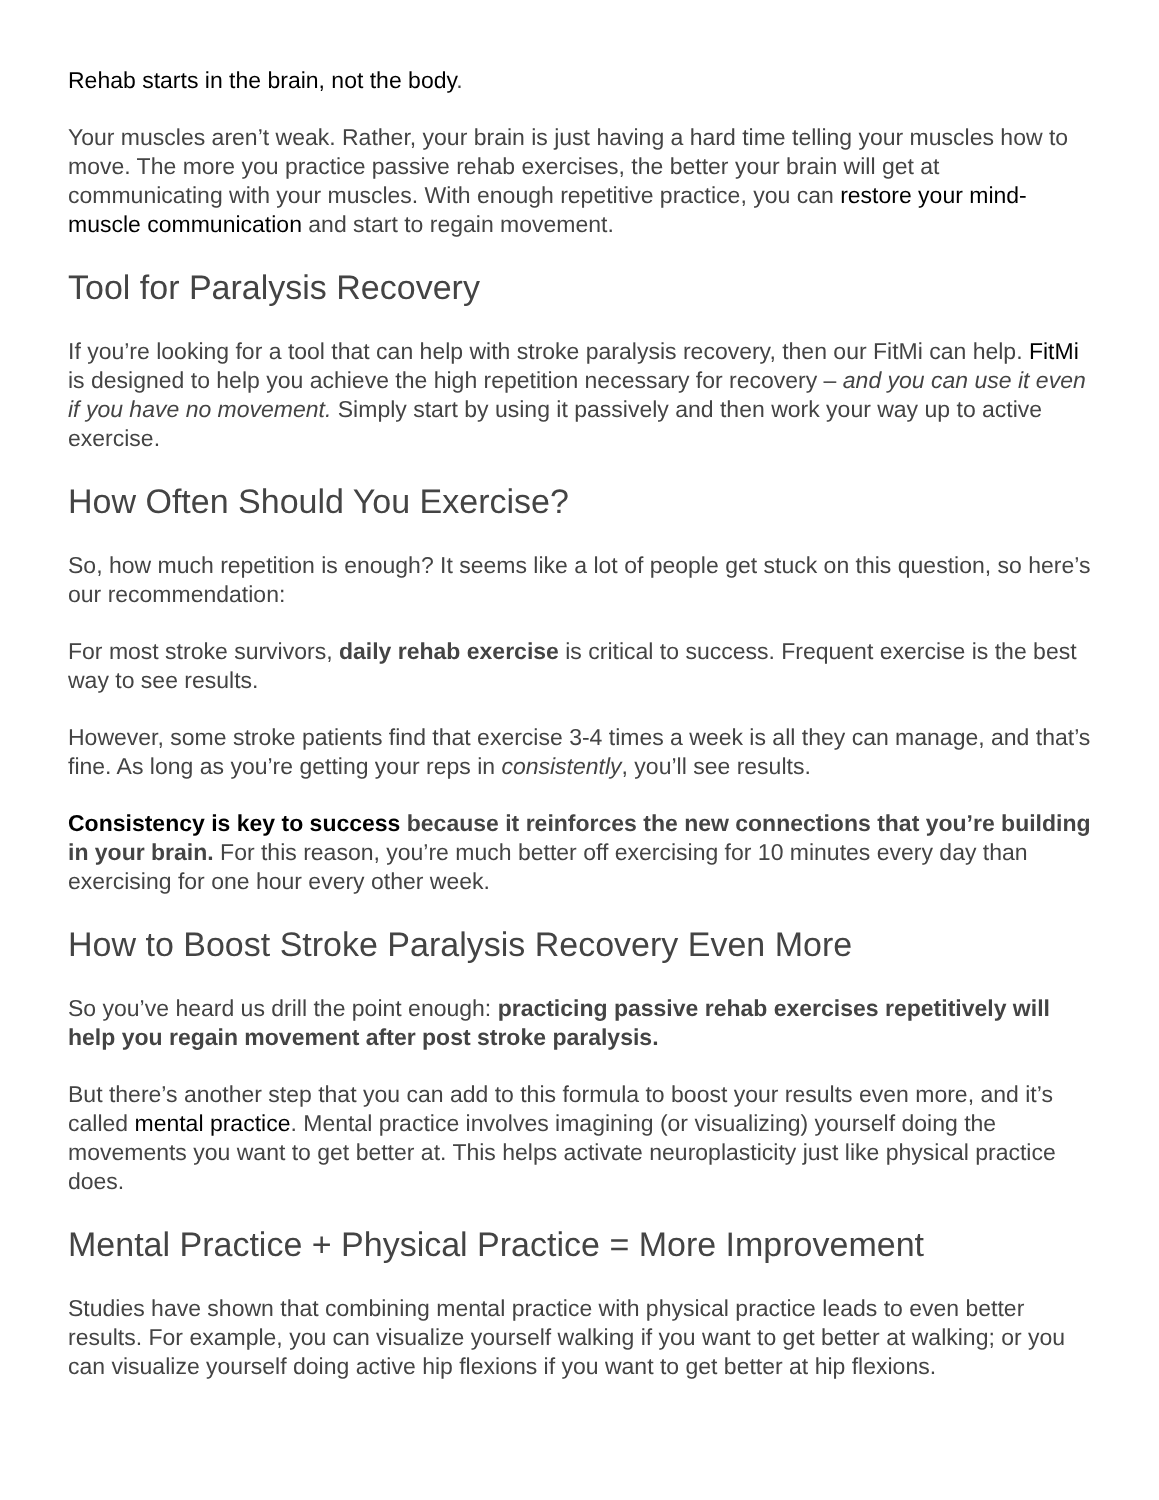Rehab starts in the brain, not the body.
Your muscles aren’t weak. Rather, your brain is just having a hard time telling your muscles how to move. The more you practice passive rehab exercises, the better your brain will get at communicating with your muscles. With enough repetitive practice, you can restore your mind-muscle communication and start to regain movement.
Tool for Paralysis Recovery
If you’re looking for a tool that can help with stroke paralysis recovery, then our FitMi can help. FitMi is designed to help you achieve the high repetition necessary for recovery – and you can use it even if you have no movement. Simply start by using it passively and then work your way up to active exercise.
How Often Should You Exercise?
So, how much repetition is enough? It seems like a lot of people get stuck on this question, so here’s our recommendation:
For most stroke survivors, daily rehab exercise is critical to success. Frequent exercise is the best way to see results.
However, some stroke patients find that exercise 3-4 times a week is all they can manage, and that’s fine. As long as you’re getting your reps in consistently, you’ll see results.
Consistency is key to success because it reinforces the new connections that you’re building in your brain. For this reason, you’re much better off exercising for 10 minutes every day than exercising for one hour every other week.
How to Boost Stroke Paralysis Recovery Even More
So you’ve heard us drill the point enough: practicing passive rehab exercises repetitively will help you regain movement after post stroke paralysis.
But there’s another step that you can add to this formula to boost your results even more, and it’s called mental practice. Mental practice involves imagining (or visualizing) yourself doing the movements you want to get better at. This helps activate neuroplasticity just like physical practice does.
Mental Practice + Physical Practice = More Improvement
Studies have shown that combining mental practice with physical practice leads to even better results. For example, you can visualize yourself walking if you want to get better at walking; or you can visualize yourself doing active hip flexions if you want to get better at hip flexions.